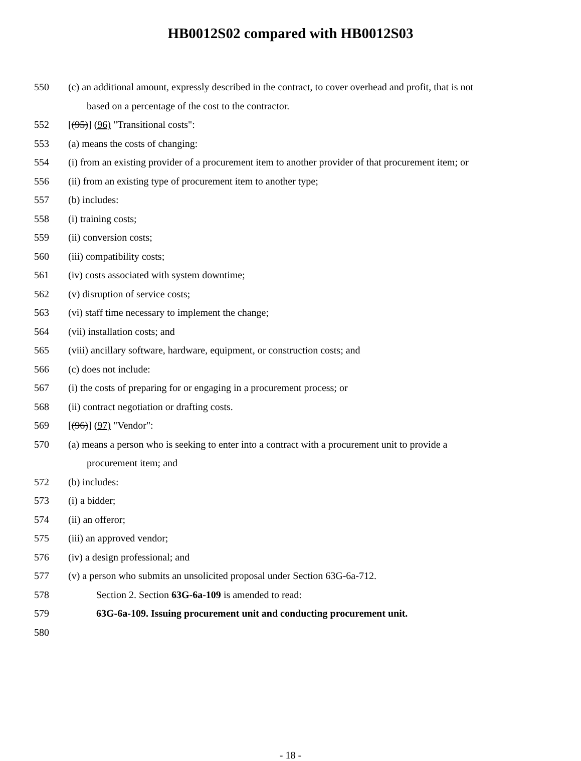HB0012S02 compared with HB0012S03
550 (c) an additional amount, expressly described in the contract, to cover overhead and profit, that is not
based on a percentage of the cost to the contractor.
552 [(95)] (96) "Transitional costs":
553 (a) means the costs of changing:
554 (i) from an existing provider of a procurement item to another provider of that procurement item; or
556 (ii) from an existing type of procurement item to another type;
557 (b) includes:
558 (i) training costs;
559 (ii) conversion costs;
560 (iii) compatibility costs;
561 (iv) costs associated with system downtime;
562 (v) disruption of service costs;
563 (vi) staff time necessary to implement the change;
564 (vii) installation costs; and
565 (viii) ancillary software, hardware, equipment, or construction costs; and
566 (c) does not include:
567 (i) the costs of preparing for or engaging in a procurement process; or
568 (ii) contract negotiation or drafting costs.
569 [(96)] (97) "Vendor":
570 (a) means a person who is seeking to enter into a contract with a procurement unit to provide a
procurement item; and
572 (b) includes:
573 (i) a bidder;
574 (ii) an offeror;
575 (iii) an approved vendor;
576 (iv) a design professional; and
577 (v) a person who submits an unsolicited proposal under Section 63G-6a-712.
578 Section 2. Section 63G-6a-109 is amended to read:
579 63G-6a-109. Issuing procurement unit and conducting procurement unit.
580
- 18 -